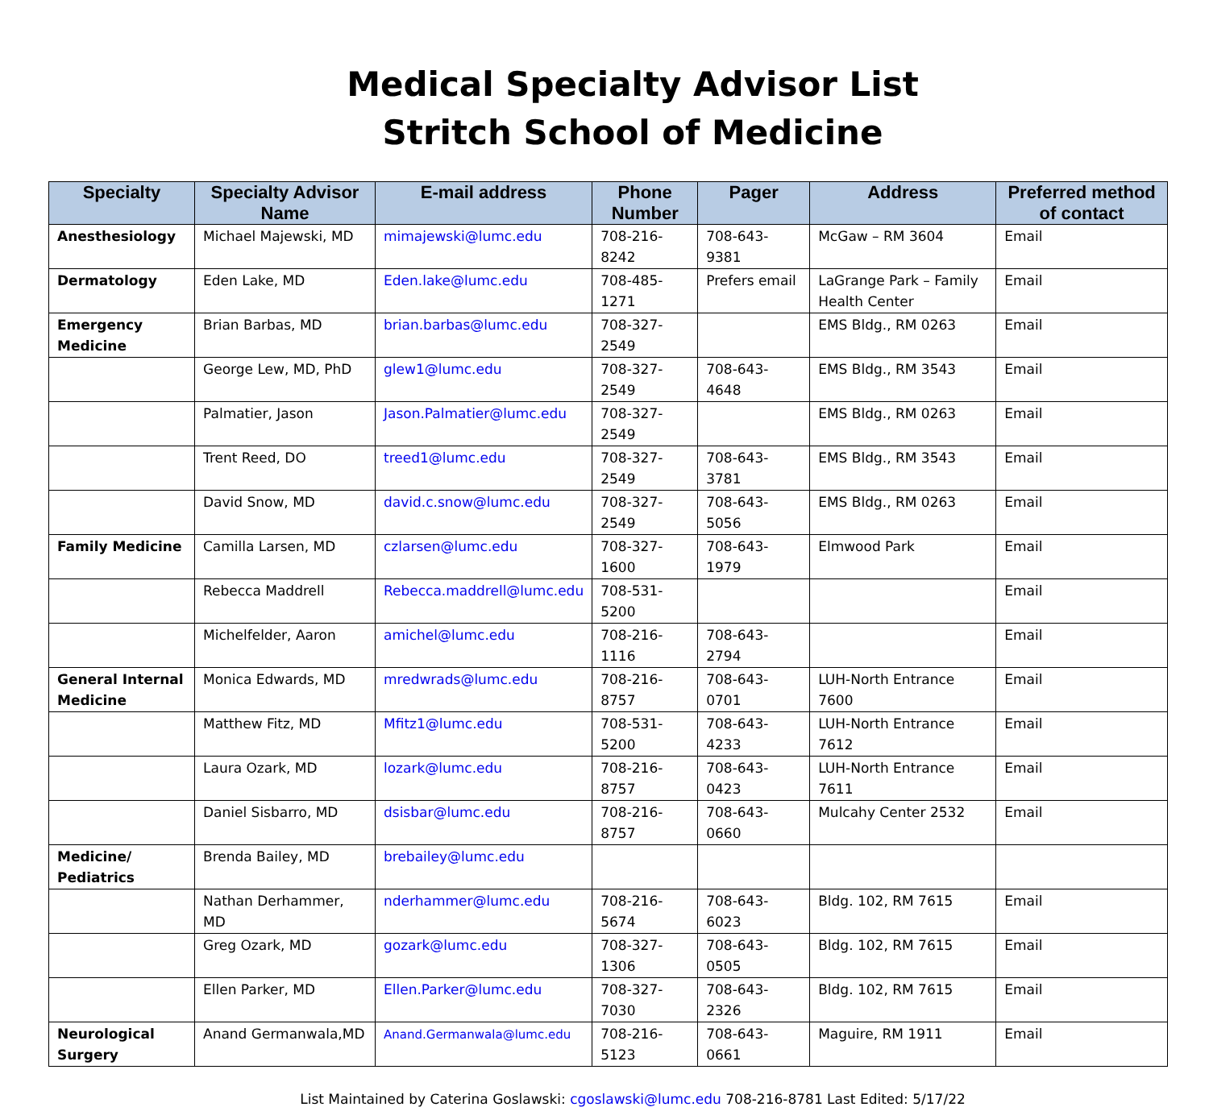Medical Specialty Advisor List
Stritch School of Medicine
| Specialty | Specialty Advisor Name | E-mail address | Phone Number | Pager | Address | Preferred method of contact |
| --- | --- | --- | --- | --- | --- | --- |
| Anesthesiology | Michael Majewski, MD | mimajewski@lumc.edu | 708-216-8242 | 708-643-9381 | McGaw – RM 3604 | Email |
| Dermatology | Eden Lake, MD | Eden.lake@lumc.edu | 708-485-1271 | Prefers email | LaGrange Park – Family Health Center | Email |
| Emergency Medicine | Brian Barbas, MD | brian.barbas@lumc.edu | 708-327-2549 | | EMS Bldg., RM 0263 | Email |
| | George Lew, MD, PhD | glew1@lumc.edu | 708-327-2549 | 708-643-4648 | EMS Bldg., RM 3543 | Email |
| | Palmatier, Jason | Jason.Palmatier@lumc.edu | 708-327-2549 | | EMS Bldg., RM 0263 | Email |
| | Trent Reed, DO | treed1@lumc.edu | 708-327-2549 | 708-643-3781 | EMS Bldg., RM 3543 | Email |
| | David Snow, MD | david.c.snow@lumc.edu | 708-327-2549 | 708-643-5056 | EMS Bldg., RM 0263 | Email |
| Family Medicine | Camilla Larsen, MD | czlarsen@lumc.edu | 708-327-1600 | 708-643-1979 | Elmwood Park | Email |
| | Rebecca Maddrell | Rebecca.maddrell@lumc.edu | 708-531-5200 | | | Email |
| | Michelfelder, Aaron | amichel@lumc.edu | 708-216-1116 | 708-643-2794 | | Email |
| General Internal Medicine | Monica Edwards, MD | mredwrads@lumc.edu | 708-216-8757 | 708-643-0701 | LUH-North Entrance 7600 | Email |
| | Matthew Fitz, MD | Mfitz1@lumc.edu | 708-531-5200 | 708-643-4233 | LUH-North Entrance 7612 | Email |
| | Laura Ozark, MD | lozark@lumc.edu | 708-216-8757 | 708-643-0423 | LUH-North Entrance 7611 | Email |
| | Daniel Sisbarro, MD | dsisbar@lumc.edu | 708-216-8757 | 708-643-0660 | Mulcahy Center 2532 | Email |
| Medicine/ Pediatrics | Brenda Bailey, MD | brebailey@lumc.edu | | | | |
| | Nathan Derhammer, MD | nderhammer@lumc.edu | 708-216-5674 | 708-643-6023 | Bldg. 102, RM 7615 | Email |
| | Greg Ozark, MD | gozark@lumc.edu | 708-327-1306 | 708-643-0505 | Bldg. 102, RM 7615 | Email |
| | Ellen Parker, MD | Ellen.Parker@lumc.edu | 708-327-7030 | 708-643-2326 | Bldg. 102, RM 7615 | Email |
| Neurological Surgery | Anand Germanwala,MD | Anand.Germanwala@lumc.edu | 708-216-5123 | 708-643-0661 | Maguire, RM 1911 | Email |
List Maintained by Caterina Goslawski: cgoslawski@lumc.edu 708-216-8781 Last Edited: 5/17/22